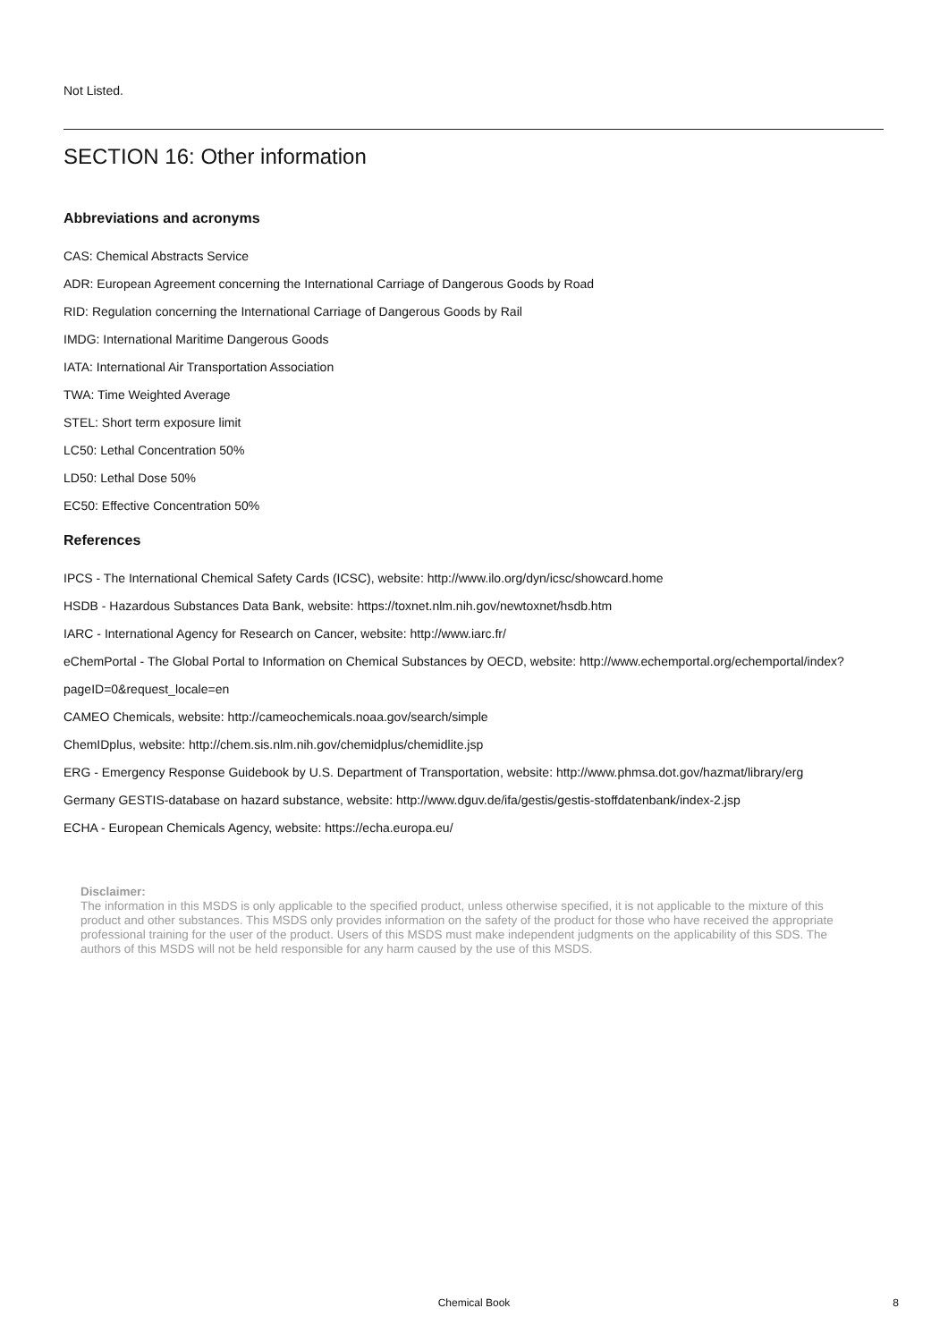Not Listed.
SECTION 16: Other information
Abbreviations and acronyms
CAS: Chemical Abstracts Service
ADR: European Agreement concerning the International Carriage of Dangerous Goods by Road
RID: Regulation concerning the International Carriage of Dangerous Goods by Rail
IMDG: International Maritime Dangerous Goods
IATA: International Air Transportation Association
TWA: Time Weighted Average
STEL: Short term exposure limit
LC50: Lethal Concentration 50%
LD50: Lethal Dose 50%
EC50: Effective Concentration 50%
References
IPCS - The International Chemical Safety Cards (ICSC), website: http://www.ilo.org/dyn/icsc/showcard.home
HSDB - Hazardous Substances Data Bank, website: https://toxnet.nlm.nih.gov/newtoxnet/hsdb.htm
IARC - International Agency for Research on Cancer, website: http://www.iarc.fr/
eChemPortal - The Global Portal to Information on Chemical Substances by OECD, website: http://www.echemportal.org/echemportal/index?pageID=0&request_locale=en
CAMEO Chemicals, website: http://cameochemicals.noaa.gov/search/simple
ChemIDplus, website: http://chem.sis.nlm.nih.gov/chemidplus/chemidlite.jsp
ERG - Emergency Response Guidebook by U.S. Department of Transportation, website: http://www.phmsa.dot.gov/hazmat/library/erg
Germany GESTIS-database on hazard substance, website: http://www.dguv.de/ifa/gestis/gestis-stoffdatenbank/index-2.jsp
ECHA - European Chemicals Agency, website: https://echa.europa.eu/
Disclaimer:
The information in this MSDS is only applicable to the specified product, unless otherwise specified, it is not applicable to the mixture of this product and other substances. This MSDS only provides information on the safety of the product for those who have received the appropriate professional training for the user of the product. Users of this MSDS must make independent judgments on the applicability of this SDS. The authors of this MSDS will not be held responsible for any harm caused by the use of this MSDS.
Chemical Book
8